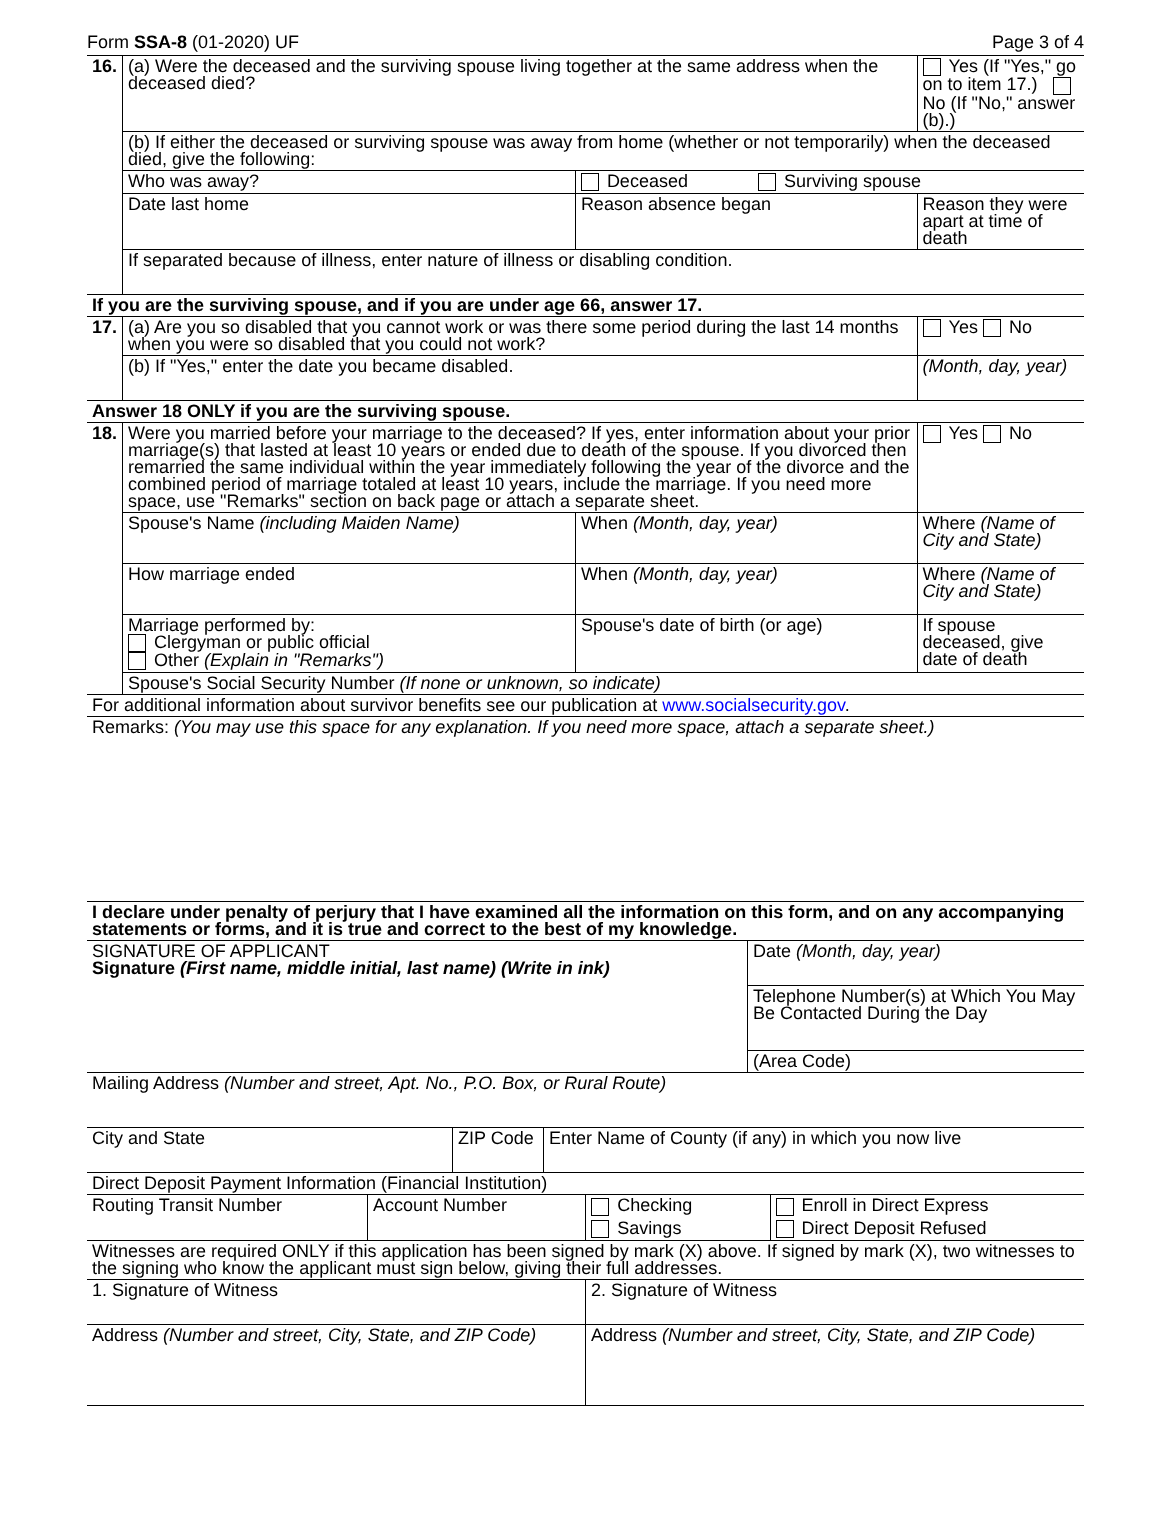Form SSA-8 (01-2020) UF Page 3 of 4
| 16. | (a) Were the deceased and the surviving spouse living together at the same address when the deceased died? | | | Yes (If "Yes," go on to item 17.) No (If "No," answer (b).) | |
| | (b) If either the deceased or surviving spouse was away from home (whether or not temporarily) when the deceased died, give the following: | | | | |
| | Who was away? | Deceased Surviving spouse | | | |
| | Date last home | Reason absence began | | Reason they were apart at time of death | |
| | If separated because of illness, enter nature of illness or disabling condition. | | | | |
| If you are the surviving spouse, and if you are under age 66, answer 17. | | | | | |
| 17. | (a) Are you so disabled that you cannot work or was there some period during the last 14 months when you were so disabled that you could not work? | | | | Yes No |
| | (b) If "Yes," enter the date you became disabled. | | | | (Month, day, year) |
| Answer 18 ONLY if you are the surviving spouse. | | | | | |
| 18. | Were you married before your marriage to the deceased? If yes, enter information about your prior marriage(s) that lasted at least 10 years or ended due to death of the spouse. If you divorced then remarried the same individual within the year immediately following the year of the divorce and the combined period of marriage totaled at least 10 years, include the marriage. If you need more space, use "Remarks" section on back page or attach a separate sheet. | | | | Yes No |
| | Spouse's Name (including Maiden Name) | | When (Month, day, year) | Where (Name of City and State) | |
| | How marriage ended | | When (Month, day, year) | Where (Name of City and State) | |
| | Marriage performed by: Clergyman or public official Other (Explain in "Remarks") | | Spouse's date of birth (or age) | If spouse deceased, give date of death | |
| | Spouse's Social Security Number (If none or unknown, so indicate) | | | | |
| For additional information about survivor benefits see our publication at www.socialsecurity.gov . | | | | | |
| Remarks: (You may use this space for any explanation. If you need more space, attach a separate sheet.) | | | | | |
| I declare under penalty of perjury that I have examined all the information on this form, and on any accompanying statements or forms, and it is true and correct to the best of my knowledge. | |
| SIGNATURE OF APPLICANT Signature (First name, middle initial, last name) (Write in ink) | Date (Month, day, year) |
| | Telephone Number(s) at Which You May Be Contacted During the Day |
| | (Area Code) |
| Mailing Address (Number and street, Apt. No., P.O. Box, or Rural Route) | |
| City and State | ZIP Code | Enter Name of County (if any) in which you now live |
| Direct Deposit Payment Information (Financial Institution) | | |
| Routing Transit Number | Account Number | Checking | Enroll in Direct Express |
| | | Savings | Direct Deposit Refused |
| Witnesses are required ONLY if this application has been signed by mark (X) above. If signed by mark (X), two witnesses to the signing who know the applicant must sign below, giving their full addresses. | | | |
| 1. Signature of Witness | 2. Signature of Witness |
| Address (Number and street, City, State, and ZIP Code) | Address (Number and street, City, State, and ZIP Code) |